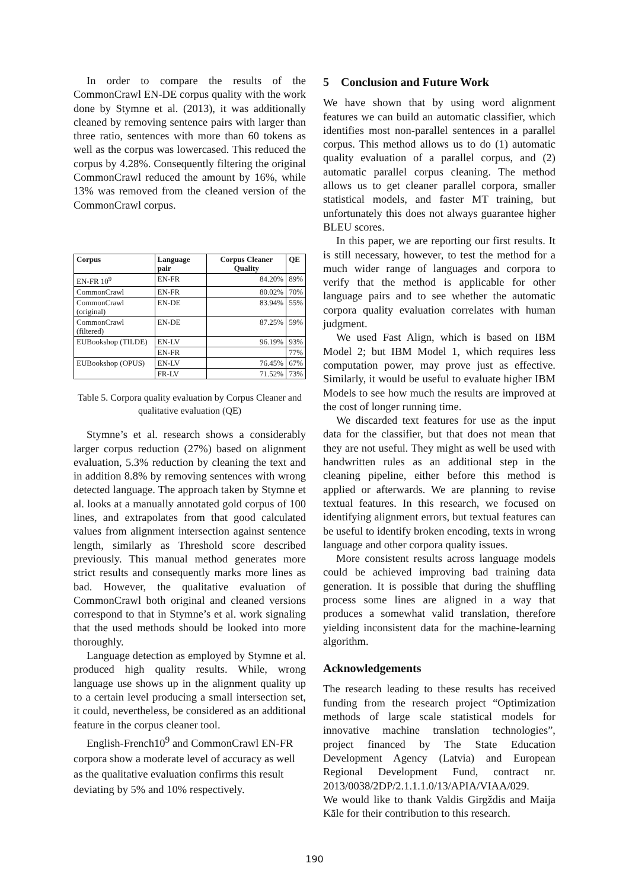In order to compare the results of the CommonCrawl EN-DE corpus quality with the work done by Stymne et al. (2013), it was additionally cleaned by removing sentence pairs with larger than three ratio, sentences with more than 60 tokens as well as the corpus was lowercased. This reduced the corpus by 4.28%. Consequently filtering the original CommonCrawl reduced the amount by 16%, while 13% was removed from the cleaned version of the CommonCrawl corpus.
| Corpus | Language pair | Corpus Cleaner Quality | QE |
| --- | --- | --- | --- |
| EN-FR 10<sup>9</sup> | EN-FR | 84.20% | 89% |
| CommonCrawl | EN-FR | 80.02% | 70% |
| CommonCrawl (original) | EN-DE | 83.94% | 55% |
| CommonCrawl (filtered) | EN-DE | 87.25% | 59% |
| EUBookshop (TILDE) | EN-LV | 96.19% | 93% |
| | EN-FR | | 77% |
| EUBookshop (OPUS) | EN-LV | 76.45% | 67% |
| | FR-LV | 71.52% | 73% |
Table 5. Corpora quality evaluation by Corpus Cleaner and qualitative evaluation (QE)
Stymne’s et al. research shows a considerably larger corpus reduction (27%) based on alignment evaluation, 5.3% reduction by cleaning the text and in addition 8.8% by removing sentences with wrong detected language. The approach taken by Stymne et al. looks at a manually annotated gold corpus of 100 lines, and extrapolates from that good calculated values from alignment intersection against sentence length, similarly as Threshold score described previously. This manual method generates more strict results and consequently marks more lines as bad. However, the qualitative evaluation of CommonCrawl both original and cleaned versions correspond to that in Stymne’s et al. work signaling that the used methods should be looked into more thoroughly.
Language detection as employed by Stymne et al. produced high quality results. While, wrong language use shows up in the alignment quality up to a certain level producing a small intersection set, it could, nevertheless, be considered as an additional feature in the corpus cleaner tool.
English-French10<sup>9</sup> and CommonCrawl EN-FR corpora show a moderate level of accuracy as well as the qualitative evaluation confirms this result deviating by 5% and 10% respectively.
5 Conclusion and Future Work
We have shown that by using word alignment features we can build an automatic classifier, which identifies most non-parallel sentences in a parallel corpus. This method allows us to do (1) automatic quality evaluation of a parallel corpus, and (2) automatic parallel corpus cleaning. The method allows us to get cleaner parallel corpora, smaller statistical models, and faster MT training, but unfortunately this does not always guarantee higher BLEU scores.
In this paper, we are reporting our first results. It is still necessary, however, to test the method for a much wider range of languages and corpora to verify that the method is applicable for other language pairs and to see whether the automatic corpora quality evaluation correlates with human judgment.
We used Fast Align, which is based on IBM Model 2; but IBM Model 1, which requires less computation power, may prove just as effective. Similarly, it would be useful to evaluate higher IBM Models to see how much the results are improved at the cost of longer running time.
We discarded text features for use as the input data for the classifier, but that does not mean that they are not useful. They might as well be used with handwritten rules as an additional step in the cleaning pipeline, either before this method is applied or afterwards. We are planning to revise textual features. In this research, we focused on identifying alignment errors, but textual features can be useful to identify broken encoding, texts in wrong language and other corpora quality issues.
More consistent results across language models could be achieved improving bad training data generation. It is possible that during the shuffling process some lines are aligned in a way that produces a somewhat valid translation, therefore yielding inconsistent data for the machine-learning algorithm.
Acknowledgements
The research leading to these results has received funding from the research project “Optimization methods of large scale statistical models for innovative machine translation technologies”, project financed by The State Education Development Agency (Latvia) and European Regional Development Fund, contract nr. 2013/0038/2DP/2.1.1.1.0/13/APIA/VIAA/029.
We would like to thank Valdis Girgždis and Maija Kāle for their contribution to this research.
190